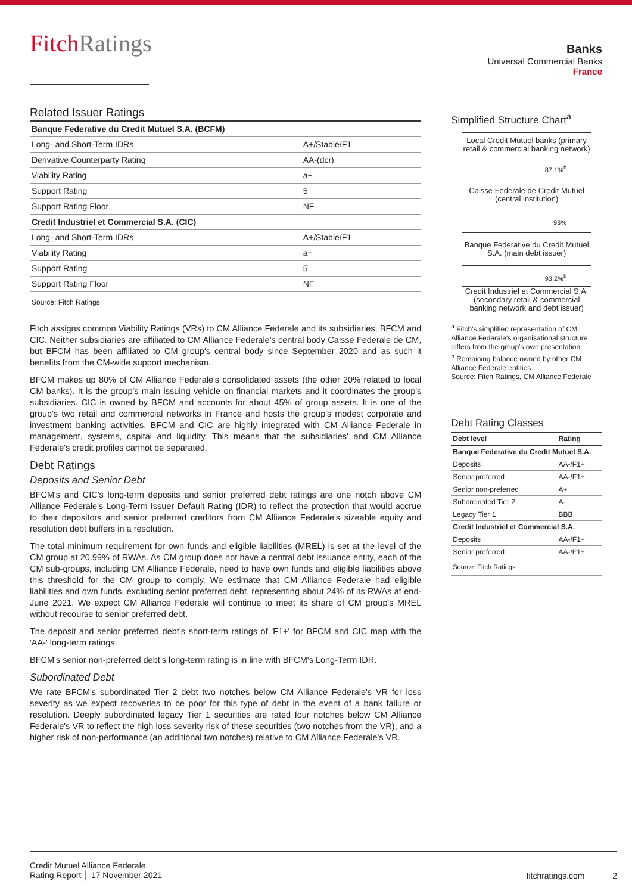FitchRatings
Banks
Universal Commercial Banks
France
Related Issuer Ratings
| Banque Federative du Credit Mutuel S.A. (BCFM) | |
| --- | --- |
| Long- and Short-Term IDRs | A+/Stable/F1 |
| Derivative Counterparty Rating | AA-(dcr) |
| Viability Rating | a+ |
| Support Rating | 5 |
| Support Rating Floor | NF |
| Credit Industriel et Commercial S.A. (CIC) | |
| Long- and Short-Term IDRs | A+/Stable/F1 |
| Viability Rating | a+ |
| Support Rating | 5 |
| Support Rating Floor | NF |
| Source: Fitch Ratings | |
Fitch assigns common Viability Ratings (VRs) to CM Alliance Federale and its subsidiaries, BFCM and CIC. Neither subsidiaries are affiliated to CM Alliance Federale's central body Caisse Federale de CM, but BFCM has been affiliated to CM group's central body since September 2020 and as such it benefits from the CM-wide support mechanism.
BFCM makes up 80% of CM Alliance Federale's consolidated assets (the other 20% related to local CM banks). It is the group's main issuing vehicle on financial markets and it coordinates the group's subsidiaries. CIC is owned by BFCM and accounts for about 45% of group assets. It is one of the group's two retail and commercial networks in France and hosts the group's modest corporate and investment banking activities. BFCM and CIC are highly integrated with CM Alliance Federale in management, systems, capital and liquidity. This means that the subsidiaries' and CM Alliance Federale's credit profiles cannot be separated.
Debt Ratings
Deposits and Senior Debt
BFCM's and CIC's long-term deposits and senior preferred debt ratings are one notch above CM Alliance Federale's Long-Term Issuer Default Rating (IDR) to reflect the protection that would accrue to their depositors and senior preferred creditors from CM Alliance Federale's sizeable equity and resolution debt buffers in a resolution.
The total minimum requirement for own funds and eligible liabilities (MREL) is set at the level of the CM group at 20.99% of RWAs. As CM group does not have a central debt issuance entity, each of the CM sub-groups, including CM Alliance Federale, need to have own funds and eligible liabilities above this threshold for the CM group to comply. We estimate that CM Alliance Federale had eligible liabilities and own funds, excluding senior preferred debt, representing about 24% of its RWAs at end-June 2021. We expect CM Alliance Federale will continue to meet its share of CM group's MREL without recourse to senior preferred debt.
The deposit and senior preferred debt’s short-term ratings of 'F1+' for BFCM and CIC map with the 'AA-' long-term ratings.
BFCM's senior non-preferred debt’s long-term rating is in line with BFCM's Long-Term IDR.
Subordinated Debt
We rate BFCM's subordinated Tier 2 debt two notches below CM Alliance Federale's VR for loss severity as we expect recoveries to be poor for this type of debt in the event of a bank failure or resolution. Deeply subordinated legacy Tier 1 securities are rated four notches below CM Alliance Federale's VR to reflect the high loss severity risk of these securities (two notches from the VR), and a higher risk of non-performance (an additional two notches) relative to CM Alliance Federale's VR.
Simplified Structure Chart<sup>a</sup>
Local Credit Mutuel banks (primary retail & commercial banking network)
87.1%<sup>b</sup>
Caisse Federale de Credit Mutuel (central institution)
93%
Banque Federative du Credit Mutuel S.A. (main debt issuer)
93.2%<sup>b</sup>
Credit Industriel et Commercial S.A. (secondary retail & commercial banking network and debt issuer)
<sup>a</sup> Fitch's simplified representation of CM Alliance Federale's organisational structure differs from the group's own presentation
<sup>b</sup> Remaining balance owned by other CM Alliance Federale entities
Source: Fitch Ratings, CM Alliance Federale
Debt Rating Classes
| Debt level | Rating |
| --- | --- |
| Banque Federative du Credit Mutuel S.A. | |
| Deposits | AA-/F1+ |
| Senior preferred | AA-/F1+ |
| Senior non-preferred | A+ |
| Subordinated Tier 2 | A- |
| Legacy Tier 1 | BBB |
| Credit Industriel et Commercial S.A. | |
| Deposits | AA-/F1+ |
| Senior preferred | AA-/F1+ |
| Source: Fitch Ratings | |
Credit Mutuel Alliance Federale
Rating Report │ 17 November 2021
fitchratings.com 2